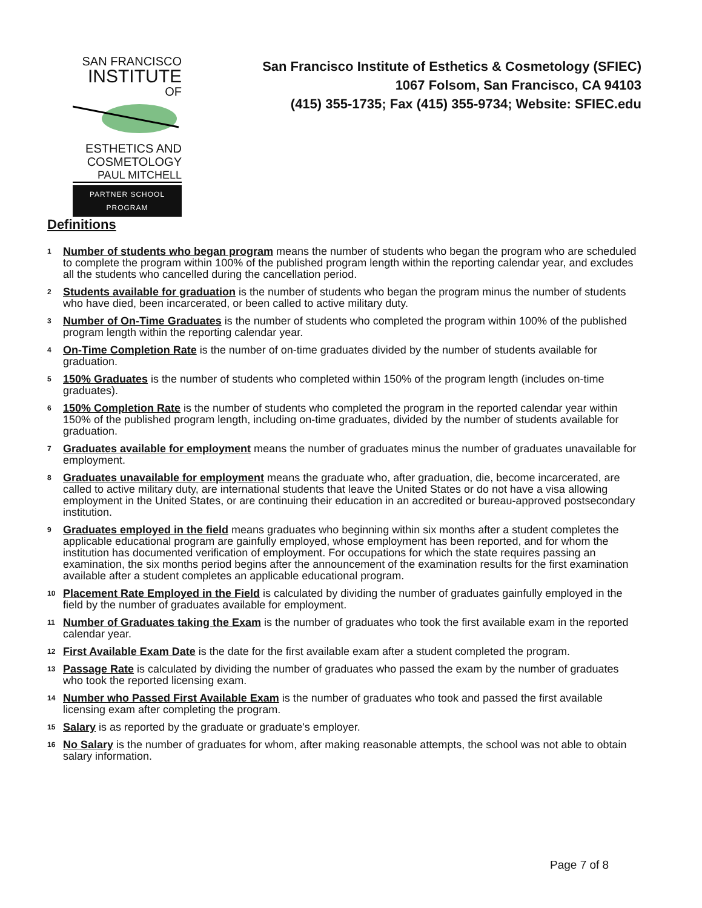SAN FRANCISCO
INSTITUTE
OF
ESTHETICS AND
COSMETOLOGY
PAUL MITCHELL
PARTNER SCHOOL PROGRAM
San Francisco Institute of Esthetics & Cosmetology (SFIEC)
1067 Folsom, San Francisco, CA 94103
(415) 355-1735; Fax (415) 355-9734; Website: SFIEC.edu
Definitions
1 Number of students who began program means the number of students who began the program who are scheduled to complete the program within 100% of the published program length within the reporting calendar year, and excludes all the students who cancelled during the cancellation period.
2 Students available for graduation is the number of students who began the program minus the number of students who have died, been incarcerated, or been called to active military duty.
3 Number of On-Time Graduates is the number of students who completed the program within 100% of the published program length within the reporting calendar year.
4 On-Time Completion Rate is the number of on-time graduates divided by the number of students available for graduation.
5 150% Graduates is the number of students who completed within 150% of the program length (includes on-time graduates).
6 150% Completion Rate is the number of students who completed the program in the reported calendar year within 150% of the published program length, including on-time graduates, divided by the number of students available for graduation.
7 Graduates available for employment means the number of graduates minus the number of graduates unavailable for employment.
8 Graduates unavailable for employment means the graduate who, after graduation, die, become incarcerated, are called to active military duty, are international students that leave the United States or do not have a visa allowing employment in the United States, or are continuing their education in an accredited or bureau-approved postsecondary institution.
9 Graduates employed in the field means graduates who beginning within six months after a student completes the applicable educational program are gainfully employed, whose employment has been reported, and for whom the institution has documented verification of employment. For occupations for which the state requires passing an examination, the six months period begins after the announcement of the examination results for the first examination available after a student completes an applicable educational program.
10 Placement Rate Employed in the Field is calculated by dividing the number of graduates gainfully employed in the field by the number of graduates available for employment.
11 Number of Graduates taking the Exam is the number of graduates who took the first available exam in the reported calendar year.
12 First Available Exam Date is the date for the first available exam after a student completed the program.
13 Passage Rate is calculated by dividing the number of graduates who passed the exam by the number of graduates who took the reported licensing exam.
14 Number who Passed First Available Exam is the number of graduates who took and passed the first available licensing exam after completing the program.
15 Salary is as reported by the graduate or graduate's employer.
16 No Salary is the number of graduates for whom, after making reasonable attempts, the school was not able to obtain salary information.
Page 7 of 8